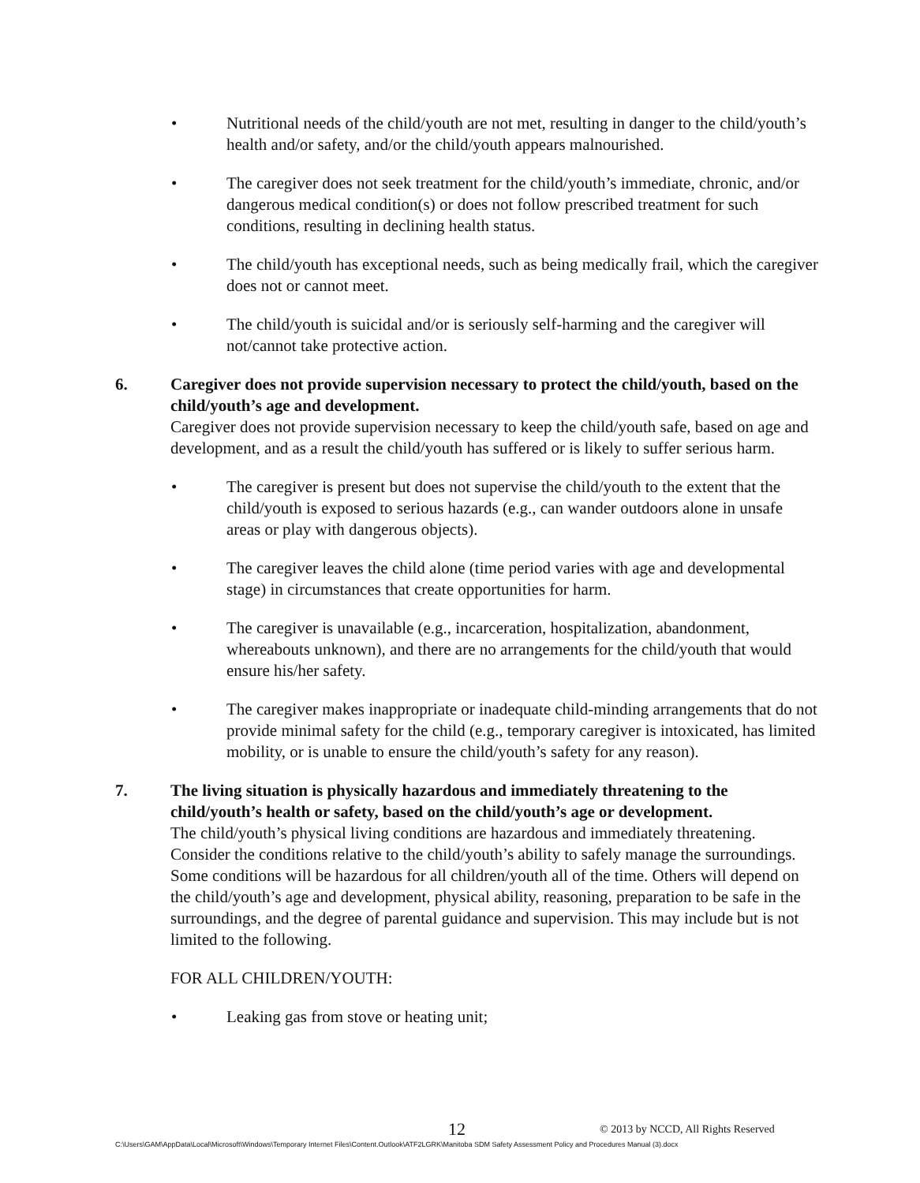• Nutritional needs of the child/youth are not met, resulting in danger to the child/youth’s health and/or safety, and/or the child/youth appears malnourished.
• The caregiver does not seek treatment for the child/youth’s immediate, chronic, and/or dangerous medical condition(s) or does not follow prescribed treatment for such conditions, resulting in declining health status.
• The child/youth has exceptional needs, such as being medically frail, which the caregiver does not or cannot meet.
• The child/youth is suicidal and/or is seriously self-harming and the caregiver will not/cannot take protective action.
6. Caregiver does not provide supervision necessary to protect the child/youth, based on the child/youth’s age and development.
Caregiver does not provide supervision necessary to keep the child/youth safe, based on age and development, and as a result the child/youth has suffered or is likely to suffer serious harm.
• The caregiver is present but does not supervise the child/youth to the extent that the child/youth is exposed to serious hazards (e.g., can wander outdoors alone in unsafe areas or play with dangerous objects).
• The caregiver leaves the child alone (time period varies with age and developmental stage) in circumstances that create opportunities for harm.
• The caregiver is unavailable (e.g., incarceration, hospitalization, abandonment, whereabouts unknown), and there are no arrangements for the child/youth that would ensure his/her safety.
• The caregiver makes inappropriate or inadequate child-minding arrangements that do not provide minimal safety for the child (e.g., temporary caregiver is intoxicated, has limited mobility, or is unable to ensure the child/youth’s safety for any reason).
7. The living situation is physically hazardous and immediately threatening to the child/youth’s health or safety, based on the child/youth’s age or development.
The child/youth’s physical living conditions are hazardous and immediately threatening. Consider the conditions relative to the child/youth’s ability to safely manage the surroundings. Some conditions will be hazardous for all children/youth all of the time. Others will depend on the child/youth’s age and development, physical ability, reasoning, preparation to be safe in the surroundings, and the degree of parental guidance and supervision. This may include but is not limited to the following.
FOR ALL CHILDREN/YOUTH:
• Leaking gas from stove or heating unit;
12 © 2013 by NCCD, All Rights Reserved
C:\Users\GAM\AppData\Local\Microsoft\Windows\Temporary Internet Files\Content.Outlook\ATF2LGRK\Manitoba SDM Safety Assessment Policy and Procedures Manual (3).docx